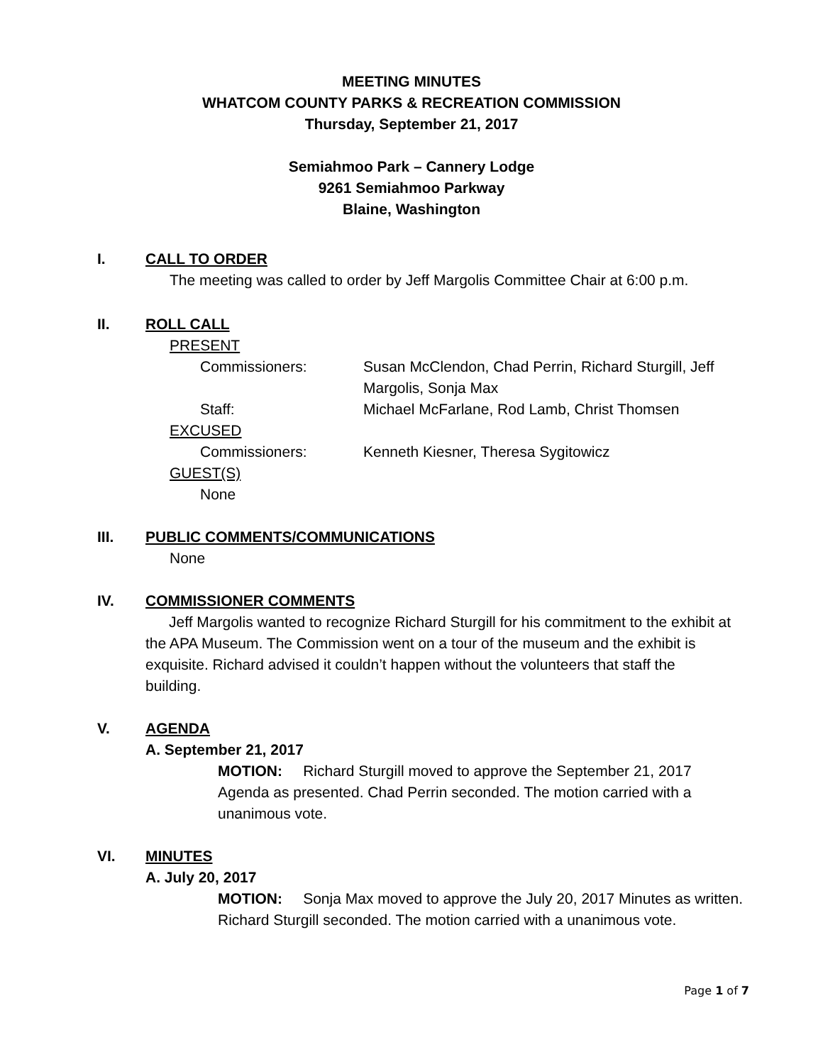MEETING MINUTES
WHATCOM COUNTY PARKS & RECREATION COMMISSION
Thursday, September 21, 2017
Semiahmoo Park – Cannery Lodge
9261 Semiahmoo Parkway
Blaine, Washington
I. CALL TO ORDER
The meeting was called to order by Jeff Margolis Committee Chair at 6:00 p.m.
II. ROLL CALL
PRESENT
Commissioners: Susan McClendon, Chad Perrin, Richard Sturgill, Jeff Margolis, Sonja Max
Staff: Michael McFarlane, Rod Lamb, Christ Thomsen
EXCUSED
Commissioners: Kenneth Kiesner, Theresa Sygitowicz
GUEST(S)
None
III. PUBLIC COMMENTS/COMMUNICATIONS
None
IV. COMMISSIONER COMMENTS
Jeff Margolis wanted to recognize Richard Sturgill for his commitment to the exhibit at the APA Museum. The Commission went on a tour of the museum and the exhibit is exquisite. Richard advised it couldn’t happen without the volunteers that staff the building.
V. AGENDA
A. September 21, 2017
MOTION: Richard Sturgill moved to approve the September 21, 2017 Agenda as presented. Chad Perrin seconded. The motion carried with a unanimous vote.
VI. MINUTES
A. July 20, 2017
MOTION: Sonja Max moved to approve the July 20, 2017 Minutes as written. Richard Sturgill seconded. The motion carried with a unanimous vote.
Page 1 of 7